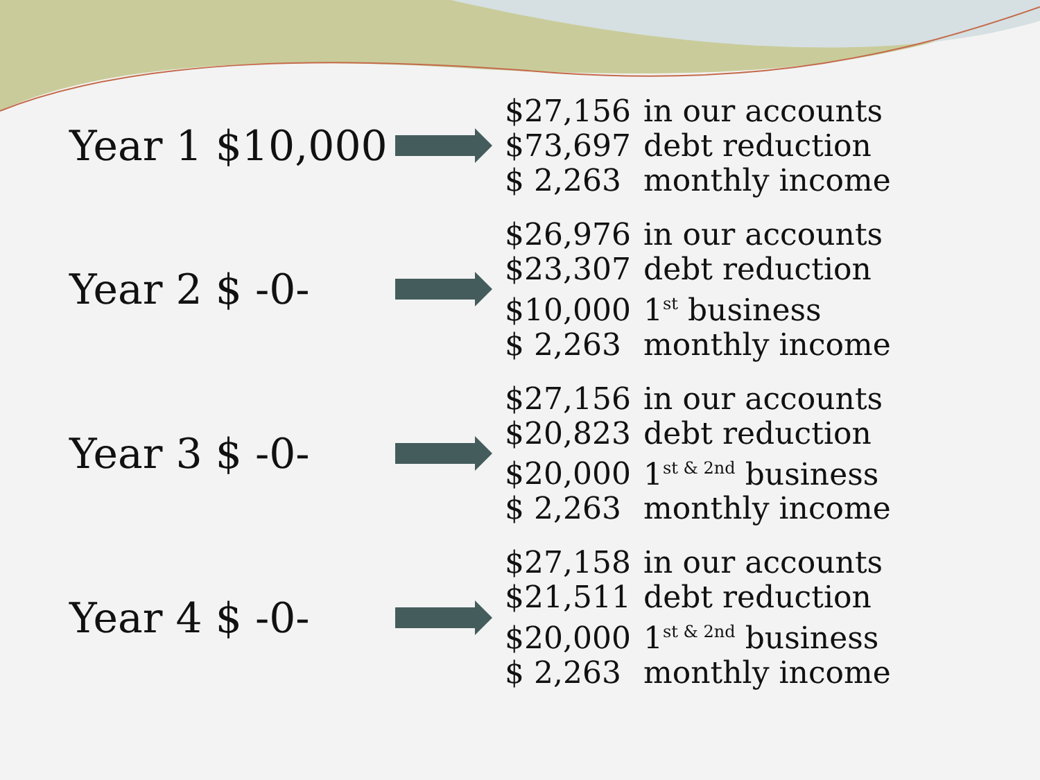Year 1 $10,000
$27,156 in our accounts
$73,697 debt reduction
$ 2,263 monthly income
Year 2 $ -0-
$26,976 in our accounts
$23,307 debt reduction
$10,000 1<sup>st</sup> business
$ 2,263 monthly income
Year 3 $ -0-
$27,156 in our accounts
$20,823 debt reduction
$20,000 1<sup>st & 2nd</sup> business
$ 2,263 monthly income
Year 4 $ -0-
$27,158 in our accounts
$21,511 debt reduction
$20,000 1<sup>st & 2nd</sup> business
$ 2,263 monthly income